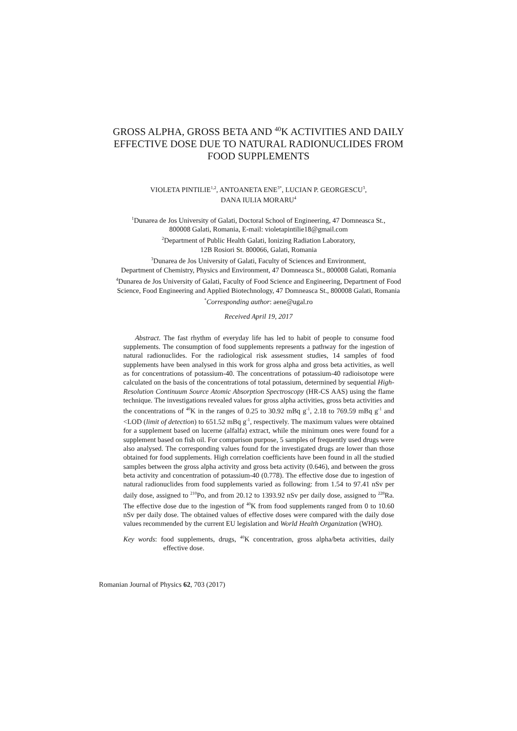GROSS ALPHA, GROSS BETA AND <sup>40</sup>K ACTIVITIES AND DAILY
EFFECTIVE DOSE DUE TO NATURAL RADIONUCLIDES FROM
FOOD SUPPLEMENTS
VIOLETA PINTILIE<sup>1,2</sup>, ANTOANETA ENE<sup>3*</sup>, LUCIAN P. GEORGESCU<sup>3</sup>,
DANA IULIA MORARU<sup>4</sup>
<sup>1</sup> Dunarea de Jos University of Galati, Doctoral School of Engineering, 47 Domneasca St.,
800008 Galati, Romania, E-mail: violetapintilie18@gmail.com
<sup>2</sup> Department of Public Health Galati, Ionizing Radiation Laboratory,
12B Rosiori St. 800066, Galati, Romania
<sup>3</sup> Dunarea de Jos University of Galati, Faculty of Sciences and Environment,
Department of Chemistry, Physics and Environment, 47 Domneasca St., 800008 Galati, Romania
<sup>4</sup> Dunarea de Jos University of Galati, Faculty of Food Science and Engineering, Department of Food
Science, Food Engineering and Applied Biotechnology, 47 Domneasca St., 800008 Galati, Romania
<sup>*</sup> Corresponding author: aene@ugal.ro
Received April 19, 2017
Abstract. The fast rhythm of everyday life has led to habit of people to consume food supplements. The consumption of food supplements represents a pathway for the ingestion of natural radionuclides. For the radiological risk assessment studies, 14 samples of food supplements have been analysed in this work for gross alpha and gross beta activities, as well as for concentrations of potassium-40. The concentrations of potassium-40 radioisotope were calculated on the basis of the concentrations of total potassium, determined by sequential High-Resolution Continuum Source Atomic Absorption Spectroscopy (HR-CS AAS) using the flame technique. The investigations revealed values for gross alpha activities, gross beta activities and the concentrations of <sup>40</sup>K in the ranges of 0.25 to 30.92 mBq g<sup>-1</sup>, 2.18 to 769.59 mBq g<sup>-1</sup> and <LOD (limit of detection) to 651.52 mBq g<sup>-1</sup>, respectively. The maximum values were obtained for a supplement based on lucerne (alfalfa) extract, while the minimum ones were found for a supplement based on fish oil. For comparison purpose, 5 samples of frequently used drugs were also analysed. The corresponding values found for the investigated drugs are lower than those obtained for food supplements. High correlation coefficients have been found in all the studied samples between the gross alpha activity and gross beta activity (0.646), and between the gross beta activity and concentration of potassium-40 (0.778). The effective dose due to ingestion of natural radionuclides from food supplements varied as following: from 1.54 to 97.41 nSv per daily dose, assigned to <sup>210</sup>Po, and from 20.12 to 1393.92 nSv per daily dose, assigned to <sup>228</sup>Ra. The effective dose due to the ingestion of <sup>40</sup>K from food supplements ranged from 0 to 10.60 nSv per daily dose. The obtained values of effective doses were compared with the daily dose values recommended by the current EU legislation and World Health Organization (WHO).
Key words: food supplements, drugs, <sup>40</sup>K concentration, gross alpha/beta activities, daily effective dose.
Romanian Journal of Physics 62, 703 (2017)